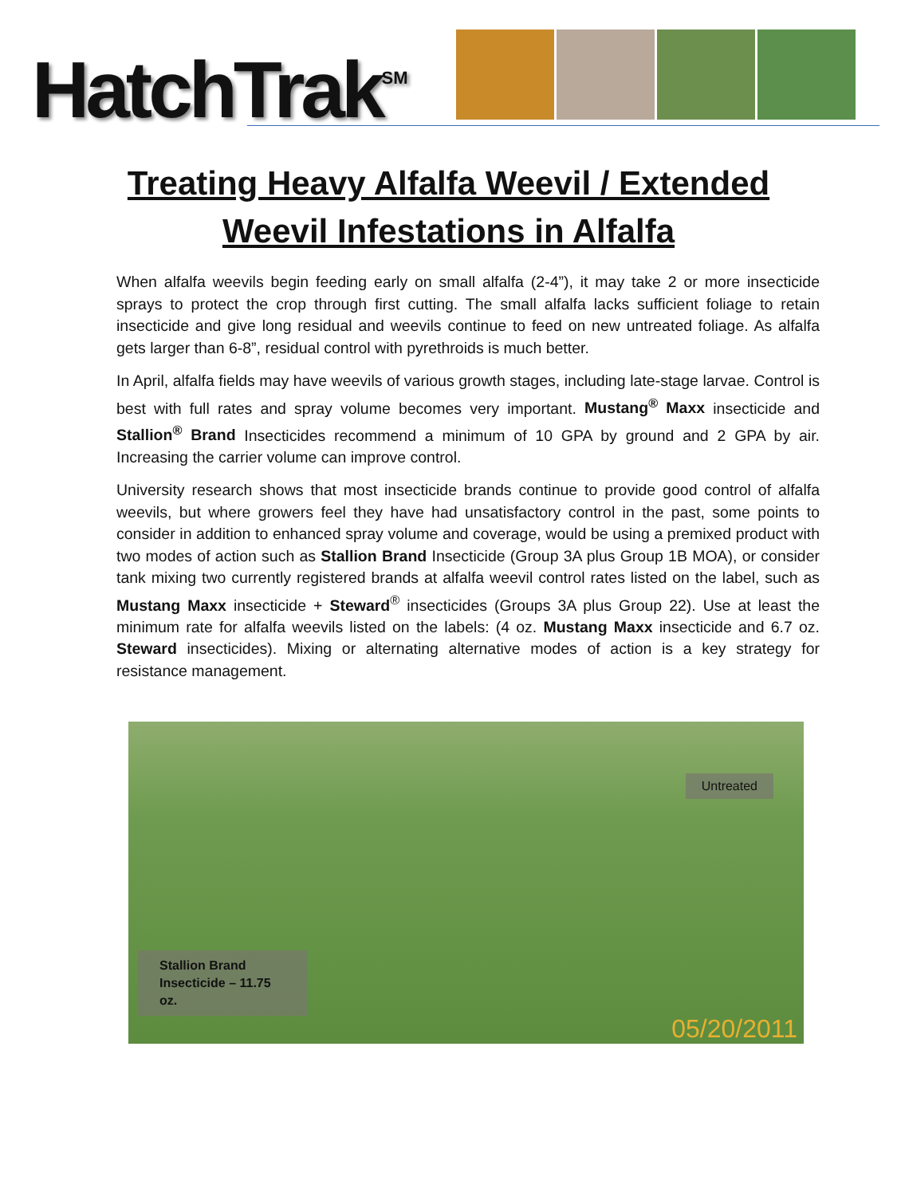HatchTrak<sup>SM</sup>
Treating Heavy Alfalfa Weevil / Extended Weevil Infestations in Alfalfa
When alfalfa weevils begin feeding early on small alfalfa (2-4”), it may take 2 or more insecticide sprays to protect the crop through first cutting. The small alfalfa lacks sufficient foliage to retain insecticide and give long residual and weevils continue to feed on new untreated foliage. As alfalfa gets larger than 6-8”, residual control with pyrethroids is much better.
In April, alfalfa fields may have weevils of various growth stages, including late-stage larvae. Control is best with full rates and spray volume becomes very important. Mustang<sup>®</sup> Maxx insecticide and Stallion<sup>®</sup> Brand Insecticides recommend a minimum of 10 GPA by ground and 2 GPA by air. Increasing the carrier volume can improve control.
University research shows that most insecticide brands continue to provide good control of alfalfa weevils, but where growers feel they have had unsatisfactory control in the past, some points to consider in addition to enhanced spray volume and coverage, would be using a premixed product with two modes of action such as Stallion Brand Insecticide (Group 3A plus Group 1B MOA), or consider tank mixing two currently registered brands at alfalfa weevil control rates listed on the label, such as Mustang Maxx insecticide + Steward<sup>®</sup> insecticides (Groups 3A plus Group 22). Use at least the minimum rate for alfalfa weevils listed on the labels: (4 oz. Mustang Maxx insecticide and 6.7 oz. Steward insecticides). Mixing or alternating alternative modes of action is a key strategy for resistance management.
Untreated
Stallion Brand
Insecticide – 11.75 oz.
05/20/2011